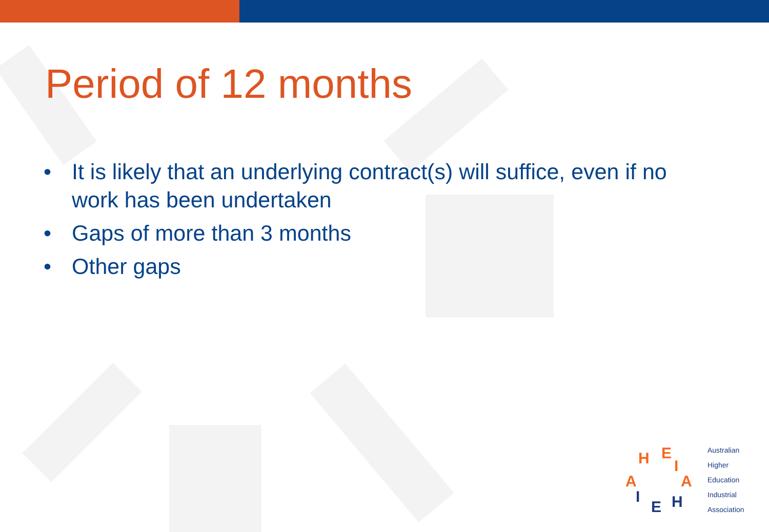Period of 12 months
• It is likely that an underlying contract(s) will suffice, even if no work has been undertaken
• Gaps of more than 3 months
• Other gaps
H
E
I
A
H
E
I
A
Australian
Higher
Education
Industrial
Association